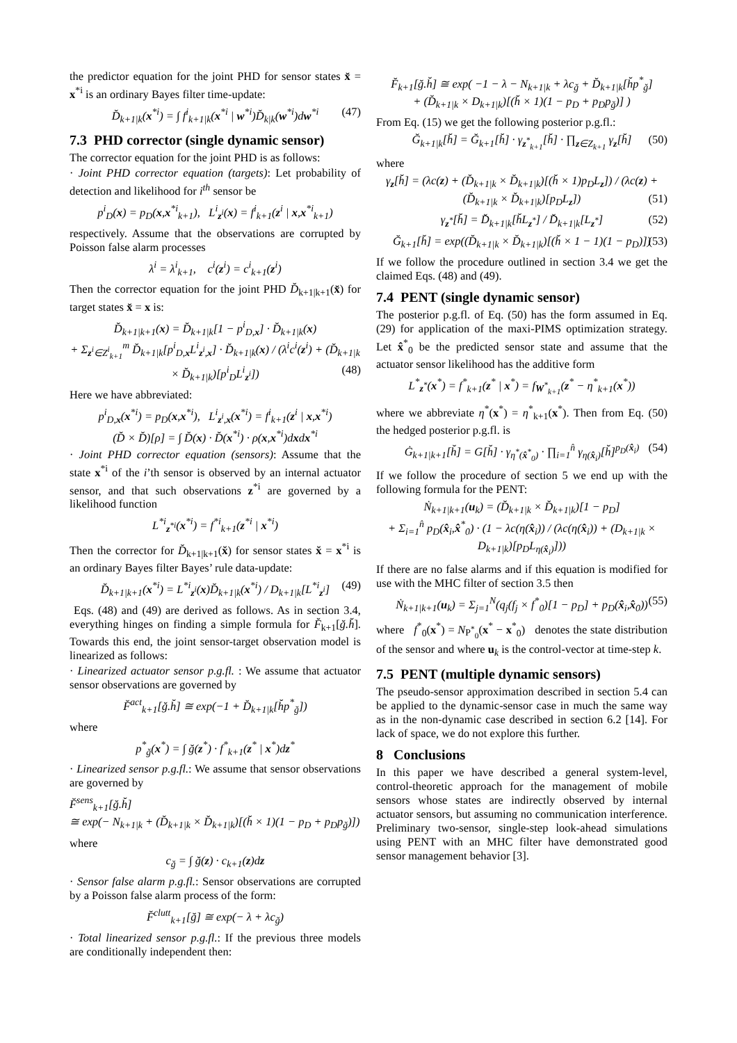the predictor equation for the joint PHD for sensor states x̆ = x<sup>*i</sup> is an ordinary Bayes filter time-update:
D̆<sub>k+1|k</sub>(x<sup>*i</sup>) = ∫ f<sup>i</sup><sub>k+1|k</sub>(x<sup>*i</sup> | w<sup>*i</sup>)D̆<sub>k|k</sub>(w<sup>*i</sup>)dw<sup>*i</sup> (47)
7.3 PHD corrector (single dynamic sensor)
The corrector equation for the joint PHD is as follows:
· Joint PHD corrector equation (targets): Let probability of detection and likelihood for i<sup>th</sup> sensor be
p<sup>i</sup><sub>D</sub>(x) = p<sub>D</sub>(x,x<sup>*i</sup><sub>k+1</sub>), L<sup>i</sup><sub>z<sup>i</sup></sub>(x) = f<sup>i</sup><sub>k+1</sub>(z<sup>i</sup> | x,x<sup>*i</sup><sub>k+1</sub>)
respectively. Assume that the observations are corrupted by Poisson false alarm processes
λ<sup>i</sup> = λ<sup>i</sup><sub>k+1</sub>, c<sup>i</sup>(z<sup>i</sup>) = c<sup>i</sup><sub>k+1</sub>(z<sup>i</sup>)
Then the corrector equation for the joint PHD D̆<sub>k+1|k+1</sub>(x̆) for target states x̆ = x is:
D̆<sub>k+1|k+1</sub>(x) = D̆<sub>k+1|k</sub>[1 − p<sup>i</sup><sub>D,x</sub>] · D̆<sub>k+1|k</sub>(x)
+ Σ<sub>z<sup>i</sup>∈Z<sup>i</sup><sub>k+1</sub></sub><sup>m</sup> D̆<sub>k+1|k</sub>[p<sup>i</sup><sub>D,x</sub>L<sup>i</sup><sub>z<sup>i</sup>,x</sub>] · D̆<sub>k+1|k</sub>(x) / (λ<sup>i</sup>c<sup>i</sup>(z<sup>i</sup>) + (D̆<sub>k+1|k</sub> × D̆<sub>k+1|k</sub>)[p<sup>i</sup><sub>D</sub>L<sup>i</sup><sub>z<sup>i</sup></sub>]) (48)
Here we have abbreviated:
p<sup>i</sup><sub>D,x</sub>(x<sup>*i</sup>) = p<sub>D</sub>(x,x<sup>*i</sup>), L<sup>i</sup><sub>z<sup>i</sup>,x</sub>(x<sup>*i</sup>) = f<sup>i</sup><sub>k+1</sub>(z<sup>i</sup> | x,x<sup>*i</sup>)
(D̆ × D̆)[ρ] = ∫ D̆(x) · D̆(x<sup>*i</sup>) · ρ(x,x<sup>*i</sup>)dxdx<sup>*i</sup>
· Joint PHD corrector equation (sensors): Assume that the state x<sup>*i</sup> of the i’th sensor is observed by an internal actuator sensor, and that such observations z<sup>*i</sup> are governed by a likelihood function
L<sup>*i</sup><sub>z<sup>*i</sup></sub>(x<sup>*i</sup>) = f<sup>*i</sup><sub>k+1</sub>(z<sup>*i</sup> | x<sup>*i</sup>)
Then the corrector for D̆<sub>k+1|k+1</sub>(x̆) for sensor states x̆ = x<sup>*i</sup> is an ordinary Bayes filter Bayes’ rule data-update:
D̆<sub>k+1|k+1</sub>(x<sup>*i</sup>) = L<sup>*i</sup><sub>z<sup>i</sup></sub>(x)D̆<sub>k+1|k</sub>(x<sup>*i</sup>) / D<sub>k+1|k</sub>[L<sup>*i</sup><sub>z<sup>i</sup></sub>] (49)
Eqs. (48) and (49) are derived as follows. As in section 3.4, everything hinges on finding a simple formula for F̆<sub>k+1</sub>[ğ.h̆]. Towards this end, the joint sensor-target observation model is linearized as follows:
· Linearized actuator sensor p.g.fl. : We assume that actuator sensor observations are governed by
F̆<sup>act</sup><sub>k+1</sub>[ğ.h̆] ≅ exp(−1 + D̆<sub>k+1|k</sub>[h̆p<sup>*</sup><sub>ğ</sub>])
where
p<sup>*</sup><sub>ğ</sub>(x<sup>*</sup>) = ∫ ğ(z<sup>*</sup>) · f<sup>*</sup><sub>k+1</sub>(z<sup>*</sup> | x<sup>*</sup>)dz<sup>*</sup>
· Linearized sensor p.g.fl.: We assume that sensor observations are governed by
F̆<sup>sens</sup><sub>k+1</sub>[ğ.h̆]
≅ exp(− N<sub>k+1|k</sub> + (D̆<sub>k+1|k</sub> × D̆<sub>k+1|k</sub>)[(h̆ × 1)(1 − p<sub>D</sub> + p<sub>D</sub>p<sub>ğ</sub>)])
where
c<sub>ğ</sub> = ∫ ğ(z) · c<sub>k+1</sub>(z)dz
· Sensor false alarm p.g.fl.: Sensor observations are corrupted by a Poisson false alarm process of the form:
F̆<sup>clutt</sup><sub>k+1</sub>[ğ] ≅ exp(− λ + λc<sub>ğ</sub>)
· Total linearized sensor p.g.fl.: If the previous three models are conditionally independent then:
F̆<sub>k+1</sub>[ğ.h̆] ≅ exp( −1 − λ − N<sub>k+1|k</sub> + λc<sub>ğ</sub> + D̆<sub>k+1|k</sub>[h̆p<sup>*</sup><sub>ğ</sub>]
+ (D̆<sub>k+1|k</sub> × D<sub>k+1|k</sub>)[(h̆ × 1)(1 − p<sub>D</sub> + p<sub>D</sub>p<sub>ğ</sub>)] )
From Eq. (15) we get the following posterior p.g.fl.:
Ğ<sub>k+1|k</sub>[h̆] = Ğ<sub>k+1</sub>[h̆] · γ<sub>z<sup>*</sup><sub>k+1</sub></sub>[h̆] · ∏<sub>z∈Z<sub>k+1</sub></sub> γ<sub>z</sub>[h̆] (50)
where
γ<sub>z</sub>[h̆] = (λc(z) + (D̆<sub>k+1|k</sub> × D̆<sub>k+1|k</sub>)[(h̆ × 1)p<sub>D</sub>L<sub>z</sub>]) / (λc(z) + (D̆<sub>k+1|k</sub> × D̆<sub>k+1|k</sub>)[p<sub>D</sub>L<sub>z</sub>]) (51)
γ<sub>z<sup>*</sup></sub>[h̆] = D̆<sub>k+1|k</sub>[h̆L<sub>z<sup>*</sup></sub>] / D̆<sub>k+1|k</sub>[L<sub>z<sup>*</sup></sub>] (52)
Ğ<sub>k+1</sub>[h̆] = exp((D̆<sub>k+1|k</sub> × D̆<sub>k+1|k</sub>)[(h̆ × 1 − 1)(1 − p<sub>D</sub>)]) (53)
If we follow the procedure outlined in section 3.4 we get the claimed Eqs. (48) and (49).
7.4 PENT (single dynamic sensor)
The posterior p.g.fl. of Eq. (50) has the form assumed in Eq. (29) for application of the maxi-PIMS optimization strategy. Let x̂<sup>*</sup><sub>0</sub> be the predicted sensor state and assume that the actuator sensor likelihood has the additive form
L<sup>*</sup><sub>z<sup>*</sup></sub>(x<sup>*</sup>) = f<sup>*</sup><sub>k+1</sub>(z<sup>*</sup> | x<sup>*</sup>) = f<sub>W<sup>*</sup><sub>k+1</sub></sub>(z<sup>*</sup> − η<sup>*</sup><sub>k+1</sub>(x<sup>*</sup>))
where we abbreviate η<sup>*</sup>(x<sup>*</sup>) = η<sup>*</sup><sub>k+1</sub>(x<sup>*</sup>). Then from Eq. (50) the hedged posterior p.g.fl. is
Ġ<sub>k+1|k+1</sub>[h̆] = G[h̆] · γ<sub>η<sup>*</sup>(x̂<sup>*</sup><sub>0</sub>)</sub> · ∏<sub>i=1</sub><sup>n̂</sup> γ<sub>η(x̂<sub>i</sub>)</sub>[h̆]<sup>p<sub>D</sub>(x̂<sub>i</sub>)</sup> (54)
If we follow the procedure of section 5 we end up with the following formula for the PENT:
Ṅ<sub>k+1|k+1</sub>(u<sub>k</sub>) = (D̆<sub>k+1|k</sub> × D̆<sub>k+1|k</sub>)[1 − p<sub>D</sub>]
+ Σ<sub>i=1</sub><sup>n̂</sup> p<sub>D</sub>(x̂<sub>i</sub>,x̂<sup>*</sup><sub>0</sub>) · (1 − λc(η(x̂<sub>i</sub>)) / (λc(η(x̂<sub>i</sub>)) + (D<sub>k+1|k</sub> × D<sub>k+1|k</sub>)[p<sub>D</sub>L<sub>η(x̂<sub>i</sub>)</sub>]))
If there are no false alarms and if this equation is modified for use with the MHC filter of section 3.5 then
Ṅ<sub>k+1|k+1</sub>(u<sub>k</sub>) = Σ<sub>j=1</sub><sup>N</sup>(q<sub>j</sub>(f<sub>j</sub> × f<sup>*</sup><sub>0</sub>)[1 − p<sub>D</sub>] + p<sub>D</sub>(x̂<sub>i</sub>,x̂<sub>0</sub>)) (55)
where f<sup>*</sup><sub>0</sub>(x<sup>*</sup>) = N<sub>P<sup>*</sup><sub>0</sub></sub>(x<sup>*</sup> − x<sup>*</sup><sub>0</sub>) denotes the state distribution of the sensor and where u<sub>k</sub> is the control-vector at time-step k.
7.5 PENT (multiple dynamic sensors)
The pseudo-sensor approximation described in section 5.4 can be applied to the dynamic-sensor case in much the same way as in the non-dynamic case described in section 6.2 [14]. For lack of space, we do not explore this further.
8 Conclusions
In this paper we have described a general system-level, control-theoretic approach for the management of mobile sensors whose states are indirectly observed by internal actuator sensors, but assuming no communication interference. Preliminary two-sensor, single-step look-ahead simulations using PENT with an MHC filter have demonstrated good sensor management behavior [3].